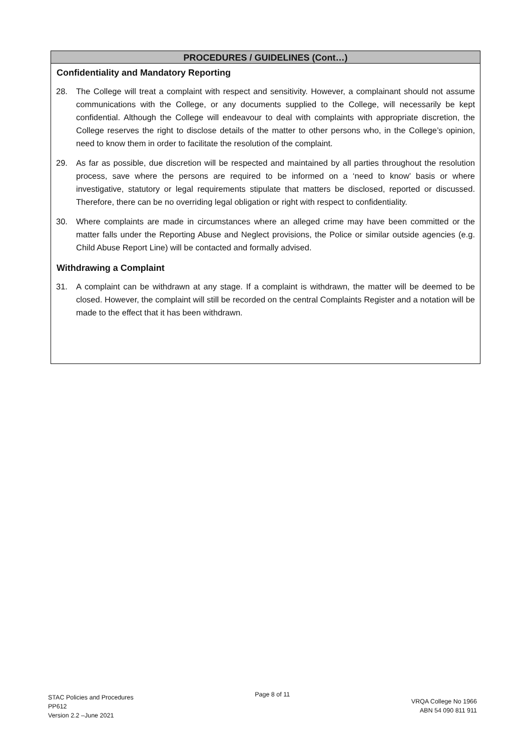PROCEDURES / GUIDELINES (Cont…)
Confidentiality and Mandatory Reporting
28. The College will treat a complaint with respect and sensitivity. However, a complainant should not assume communications with the College, or any documents supplied to the College, will necessarily be kept confidential. Although the College will endeavour to deal with complaints with appropriate discretion, the College reserves the right to disclose details of the matter to other persons who, in the College’s opinion, need to know them in order to facilitate the resolution of the complaint.
29. As far as possible, due discretion will be respected and maintained by all parties throughout the resolution process, save where the persons are required to be informed on a ‘need to know’ basis or where investigative, statutory or legal requirements stipulate that matters be disclosed, reported or discussed. Therefore, there can be no overriding legal obligation or right with respect to confidentiality.
30. Where complaints are made in circumstances where an alleged crime may have been committed or the matter falls under the Reporting Abuse and Neglect provisions, the Police or similar outside agencies (e.g. Child Abuse Report Line) will be contacted and formally advised.
Withdrawing a Complaint
31. A complaint can be withdrawn at any stage. If a complaint is withdrawn, the matter will be deemed to be closed. However, the complaint will still be recorded on the central Complaints Register and a notation will be made to the effect that it has been withdrawn.
STAC Policies and Procedures
PP612
Version 2.2 –June 2021
Page 8 of 11
VRQA College No 1966
ABN 54 090 811 911